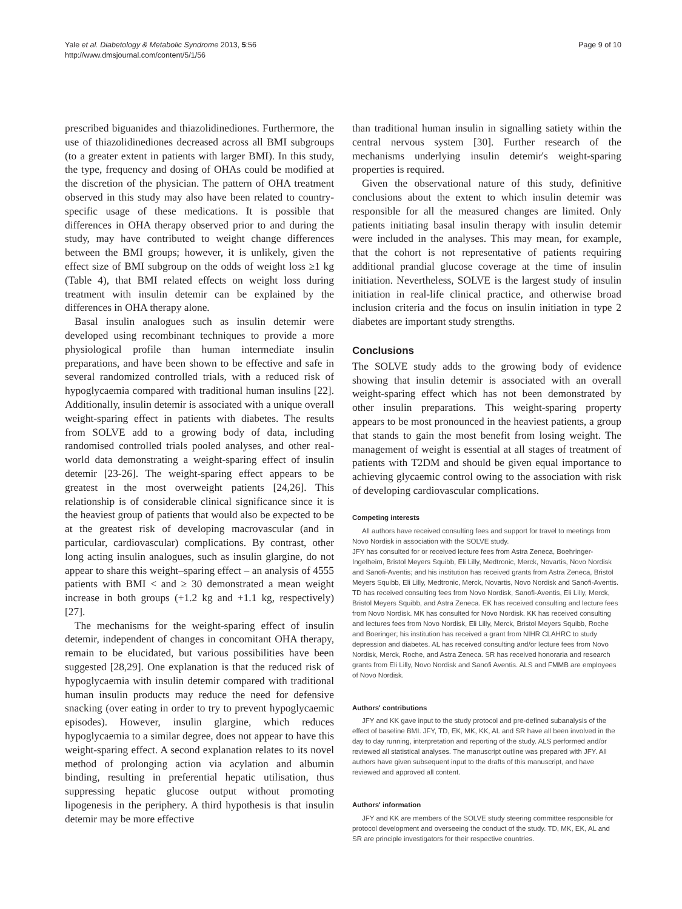Yale et al. Diabetology & Metabolic Syndrome 2013, 5:56
http://www.dmsjournal.com/content/5/1/56
Page 9 of 10
prescribed biguanides and thiazolidinediones. Furthermore, the use of thiazolidinediones decreased across all BMI subgroups (to a greater extent in patients with larger BMI). In this study, the type, frequency and dosing of OHAs could be modified at the discretion of the physician. The pattern of OHA treatment observed in this study may also have been related to country-specific usage of these medications. It is possible that differences in OHA therapy observed prior to and during the study, may have contributed to weight change differences between the BMI groups; however, it is unlikely, given the effect size of BMI subgroup on the odds of weight loss ≥1 kg (Table 4), that BMI related effects on weight loss during treatment with insulin detemir can be explained by the differences in OHA therapy alone.
Basal insulin analogues such as insulin detemir were developed using recombinant techniques to provide a more physiological profile than human intermediate insulin preparations, and have been shown to be effective and safe in several randomized controlled trials, with a reduced risk of hypoglycaemia compared with traditional human insulins [22]. Additionally, insulin detemir is associated with a unique overall weight-sparing effect in patients with diabetes. The results from SOLVE add to a growing body of data, including randomised controlled trials pooled analyses, and other real-world data demonstrating a weight-sparing effect of insulin detemir [23-26]. The weight-sparing effect appears to be greatest in the most overweight patients [24,26]. This relationship is of considerable clinical significance since it is the heaviest group of patients that would also be expected to be at the greatest risk of developing macrovascular (and in particular, cardiovascular) complications. By contrast, other long acting insulin analogues, such as insulin glargine, do not appear to share this weight–sparing effect – an analysis of 4555 patients with BMI < and ≥ 30 demonstrated a mean weight increase in both groups (+1.2 kg and +1.1 kg, respectively) [27].
The mechanisms for the weight-sparing effect of insulin detemir, independent of changes in concomitant OHA therapy, remain to be elucidated, but various possibilities have been suggested [28,29]. One explanation is that the reduced risk of hypoglycaemia with insulin detemir compared with traditional human insulin products may reduce the need for defensive snacking (over eating in order to try to prevent hypoglycaemic episodes). However, insulin glargine, which reduces hypoglycaemia to a similar degree, does not appear to have this weight-sparing effect. A second explanation relates to its novel method of prolonging action via acylation and albumin binding, resulting in preferential hepatic utilisation, thus suppressing hepatic glucose output without promoting lipogenesis in the periphery. A third hypothesis is that insulin detemir may be more effective
than traditional human insulin in signalling satiety within the central nervous system [30]. Further research of the mechanisms underlying insulin detemir's weight-sparing properties is required.
Given the observational nature of this study, definitive conclusions about the extent to which insulin detemir was responsible for all the measured changes are limited. Only patients initiating basal insulin therapy with insulin detemir were included in the analyses. This may mean, for example, that the cohort is not representative of patients requiring additional prandial glucose coverage at the time of insulin initiation. Nevertheless, SOLVE is the largest study of insulin initiation in real-life clinical practice, and otherwise broad inclusion criteria and the focus on insulin initiation in type 2 diabetes are important study strengths.
Conclusions
The SOLVE study adds to the growing body of evidence showing that insulin detemir is associated with an overall weight-sparing effect which has not been demonstrated by other insulin preparations. This weight-sparing property appears to be most pronounced in the heaviest patients, a group that stands to gain the most benefit from losing weight. The management of weight is essential at all stages of treatment of patients with T2DM and should be given equal importance to achieving glycaemic control owing to the association with risk of developing cardiovascular complications.
Competing interests
All authors have received consulting fees and support for travel to meetings from Novo Nordisk in association with the SOLVE study.
JFY has consulted for or received lecture fees from Astra Zeneca, Boehringer-Ingelheim, Bristol Meyers Squibb, Eli Lilly, Medtronic, Merck, Novartis, Novo Nordisk and Sanofi-Aventis; and his institution has received grants from Astra Zeneca, Bristol Meyers Squibb, Eli Lilly, Medtronic, Merck, Novartis, Novo Nordisk and Sanofi-Aventis. TD has received consulting fees from Novo Nordisk, Sanofi-Aventis, Eli Lilly, Merck, Bristol Meyers Squibb, and Astra Zeneca. EK has received consulting and lecture fees from Novo Nordisk. MK has consulted for Novo Nordisk. KK has received consulting and lectures fees from Novo Nordisk, Eli Lilly, Merck, Bristol Meyers Squibb, Roche and Boeringer; his institution has received a grant from NIHR CLAHRC to study depression and diabetes. AL has received consulting and/or lecture fees from Novo Nordisk, Merck, Roche, and Astra Zeneca. SR has received honoraria and research grants from Eli Lilly, Novo Nordisk and Sanofi Aventis. ALS and FMMB are employees of Novo Nordisk.
Authors' contributions
JFY and KK gave input to the study protocol and pre-defined subanalysis of the effect of baseline BMI. JFY, TD, EK, MK, KK, AL and SR have all been involved in the day to day running, interpretation and reporting of the study. ALS performed and/or reviewed all statistical analyses. The manuscript outline was prepared with JFY. All authors have given subsequent input to the drafts of this manuscript, and have reviewed and approved all content.
Authors' information
JFY and KK are members of the SOLVE study steering committee responsible for protocol development and overseeing the conduct of the study. TD, MK, EK, AL and SR are principle investigators for their respective countries.